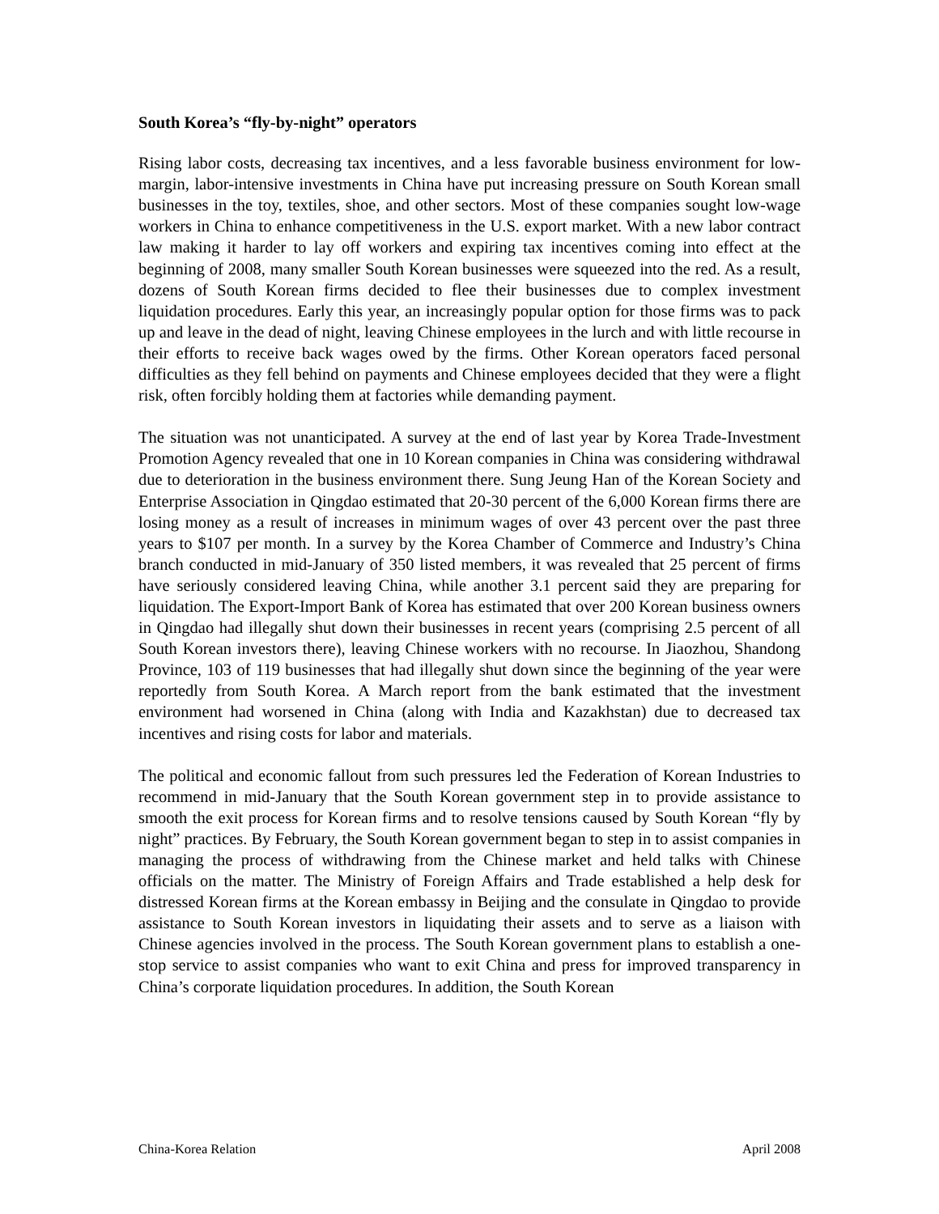South Korea’s “fly-by-night” operators
Rising labor costs, decreasing tax incentives, and a less favorable business environment for low-margin, labor-intensive investments in China have put increasing pressure on South Korean small businesses in the toy, textiles, shoe, and other sectors. Most of these companies sought low-wage workers in China to enhance competitiveness in the U.S. export market. With a new labor contract law making it harder to lay off workers and expiring tax incentives coming into effect at the beginning of 2008, many smaller South Korean businesses were squeezed into the red. As a result, dozens of South Korean firms decided to flee their businesses due to complex investment liquidation procedures. Early this year, an increasingly popular option for those firms was to pack up and leave in the dead of night, leaving Chinese employees in the lurch and with little recourse in their efforts to receive back wages owed by the firms. Other Korean operators faced personal difficulties as they fell behind on payments and Chinese employees decided that they were a flight risk, often forcibly holding them at factories while demanding payment.
The situation was not unanticipated. A survey at the end of last year by Korea Trade-Investment Promotion Agency revealed that one in 10 Korean companies in China was considering withdrawal due to deterioration in the business environment there. Sung Jeung Han of the Korean Society and Enterprise Association in Qingdao estimated that 20-30 percent of the 6,000 Korean firms there are losing money as a result of increases in minimum wages of over 43 percent over the past three years to $107 per month. In a survey by the Korea Chamber of Commerce and Industry’s China branch conducted in mid-January of 350 listed members, it was revealed that 25 percent of firms have seriously considered leaving China, while another 3.1 percent said they are preparing for liquidation. The Export-Import Bank of Korea has estimated that over 200 Korean business owners in Qingdao had illegally shut down their businesses in recent years (comprising 2.5 percent of all South Korean investors there), leaving Chinese workers with no recourse. In Jiaozhou, Shandong Province, 103 of 119 businesses that had illegally shut down since the beginning of the year were reportedly from South Korea. A March report from the bank estimated that the investment environment had worsened in China (along with India and Kazakhstan) due to decreased tax incentives and rising costs for labor and materials.
The political and economic fallout from such pressures led the Federation of Korean Industries to recommend in mid-January that the South Korean government step in to provide assistance to smooth the exit process for Korean firms and to resolve tensions caused by South Korean “fly by night” practices. By February, the South Korean government began to step in to assist companies in managing the process of withdrawing from the Chinese market and held talks with Chinese officials on the matter. The Ministry of Foreign Affairs and Trade established a help desk for distressed Korean firms at the Korean embassy in Beijing and the consulate in Qingdao to provide assistance to South Korean investors in liquidating their assets and to serve as a liaison with Chinese agencies involved in the process. The South Korean government plans to establish a one-stop service to assist companies who want to exit China and press for improved transparency in China’s corporate liquidation procedures. In addition, the South Korean
China-Korea Relation April 2008